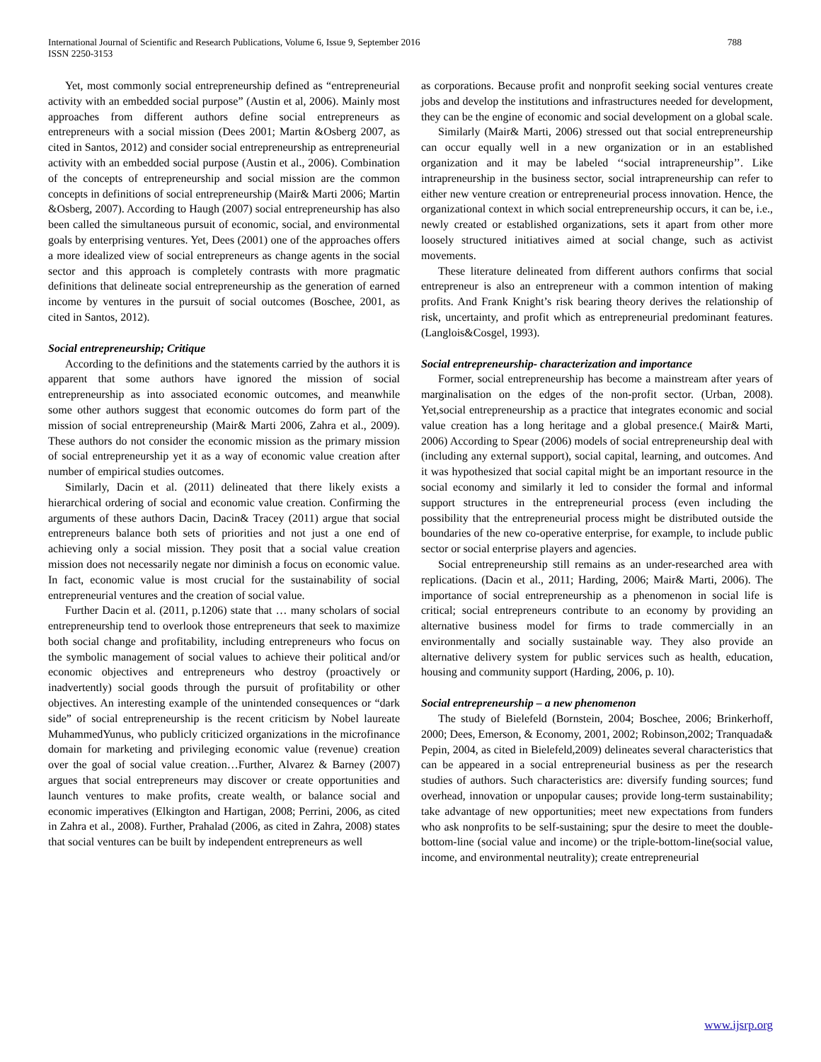International Journal of Scientific and Research Publications, Volume 6, Issue 9, September 2016
ISSN 2250-3153
788
Yet, most commonly social entrepreneurship defined as “entrepreneurial activity with an embedded social purpose” (Austin et al, 2006). Mainly most approaches from different authors define social entrepreneurs as entrepreneurs with a social mission (Dees 2001; Martin &Osberg 2007, as cited in Santos, 2012) and consider social entrepreneurship as entrepreneurial activity with an embedded social purpose (Austin et al., 2006). Combination of the concepts of entrepreneurship and social mission are the common concepts in definitions of social entrepreneurship (Mair& Marti 2006; Martin &Osberg, 2007). According to Haugh (2007) social entrepreneurship has also been called the simultaneous pursuit of economic, social, and environmental goals by enterprising ventures. Yet, Dees (2001) one of the approaches offers a more idealized view of social entrepreneurs as change agents in the social sector and this approach is completely contrasts with more pragmatic definitions that delineate social entrepreneurship as the generation of earned income by ventures in the pursuit of social outcomes (Boschee, 2001, as cited in Santos, 2012).
Social entrepreneurship; Critique
According to the definitions and the statements carried by the authors it is apparent that some authors have ignored the mission of social entrepreneurship as into associated economic outcomes, and meanwhile some other authors suggest that economic outcomes do form part of the mission of social entrepreneurship (Mair& Marti 2006, Zahra et al., 2009). These authors do not consider the economic mission as the primary mission of social entrepreneurship yet it as a way of economic value creation after number of empirical studies outcomes.
Similarly, Dacin et al. (2011) delineated that there likely exists a hierarchical ordering of social and economic value creation. Confirming the arguments of these authors Dacin, Dacin& Tracey (2011) argue that social entrepreneurs balance both sets of priorities and not just a one end of achieving only a social mission. They posit that a social value creation mission does not necessarily negate nor diminish a focus on economic value. In fact, economic value is most crucial for the sustainability of social entrepreneurial ventures and the creation of social value.
Further Dacin et al. (2011, p.1206) state that … many scholars of social entrepreneurship tend to overlook those entrepreneurs that seek to maximize both social change and profitability, including entrepreneurs who focus on the symbolic management of social values to achieve their political and/or economic objectives and entrepreneurs who destroy (proactively or inadvertently) social goods through the pursuit of profitability or other objectives. An interesting example of the unintended consequences or “dark side” of social entrepreneurship is the recent criticism by Nobel laureate MuhammedYunus, who publicly criticized organizations in the microfinance domain for marketing and privileging economic value (revenue) creation over the goal of social value creation…Further, Alvarez & Barney (2007) argues that social entrepreneurs may discover or create opportunities and launch ventures to make profits, create wealth, or balance social and economic imperatives (Elkington and Hartigan, 2008; Perrini, 2006, as cited in Zahra et al., 2008). Further, Prahalad (2006, as cited in Zahra, 2008) states that social ventures can be built by independent entrepreneurs as well
as corporations. Because profit and nonprofit seeking social ventures create jobs and develop the institutions and infrastructures needed for development, they can be the engine of economic and social development on a global scale.
Similarly (Mair& Marti, 2006) stressed out that social entrepreneurship can occur equally well in a new organization or in an established organization and it may be labeled ‘‘social intrapreneurship’’. Like intrapreneurship in the business sector, social intrapreneurship can refer to either new venture creation or entrepreneurial process innovation. Hence, the organizational context in which social entrepreneurship occurs, it can be, i.e., newly created or established organizations, sets it apart from other more loosely structured initiatives aimed at social change, such as activist movements.
These literature delineated from different authors confirms that social entrepreneur is also an entrepreneur with a common intention of making profits. And Frank Knight’s risk bearing theory derives the relationship of risk, uncertainty, and profit which as entrepreneurial predominant features. (Langlois&Cosgel, 1993).
Social entrepreneurship- characterization and importance
Former, social entrepreneurship has become a mainstream after years of marginalisation on the edges of the non-profit sector. (Urban, 2008). Yet,social entrepreneurship as a practice that integrates economic and social value creation has a long heritage and a global presence.( Mair& Marti, 2006) According to Spear (2006) models of social entrepreneurship deal with (including any external support), social capital, learning, and outcomes. And it was hypothesized that social capital might be an important resource in the social economy and similarly it led to consider the formal and informal support structures in the entrepreneurial process (even including the possibility that the entrepreneurial process might be distributed outside the boundaries of the new co-operative enterprise, for example, to include public sector or social enterprise players and agencies.
Social entrepreneurship still remains as an under-researched area with replications. (Dacin et al., 2011; Harding, 2006; Mair& Marti, 2006). The importance of social entrepreneurship as a phenomenon in social life is critical; social entrepreneurs contribute to an economy by providing an alternative business model for firms to trade commercially in an environmentally and socially sustainable way. They also provide an alternative delivery system for public services such as health, education, housing and community support (Harding, 2006, p. 10).
Social entrepreneurship – a new phenomenon
The study of Bielefeld (Bornstein, 2004; Boschee, 2006; Brinkerhoff, 2000; Dees, Emerson, & Economy, 2001, 2002; Robinson,2002; Tranquada& Pepin, 2004, as cited in Bielefeld,2009) delineates several characteristics that can be appeared in a social entrepreneurial business as per the research studies of authors. Such characteristics are: diversify funding sources; fund overhead, innovation or unpopular causes; provide long-term sustainability; take advantage of new opportunities; meet new expectations from funders who ask nonprofits to be self-sustaining; spur the desire to meet the double-bottom-line (social value and income) or the triple-bottom-line(social value, income, and environmental neutrality); create entrepreneurial
www.ijsrp.org